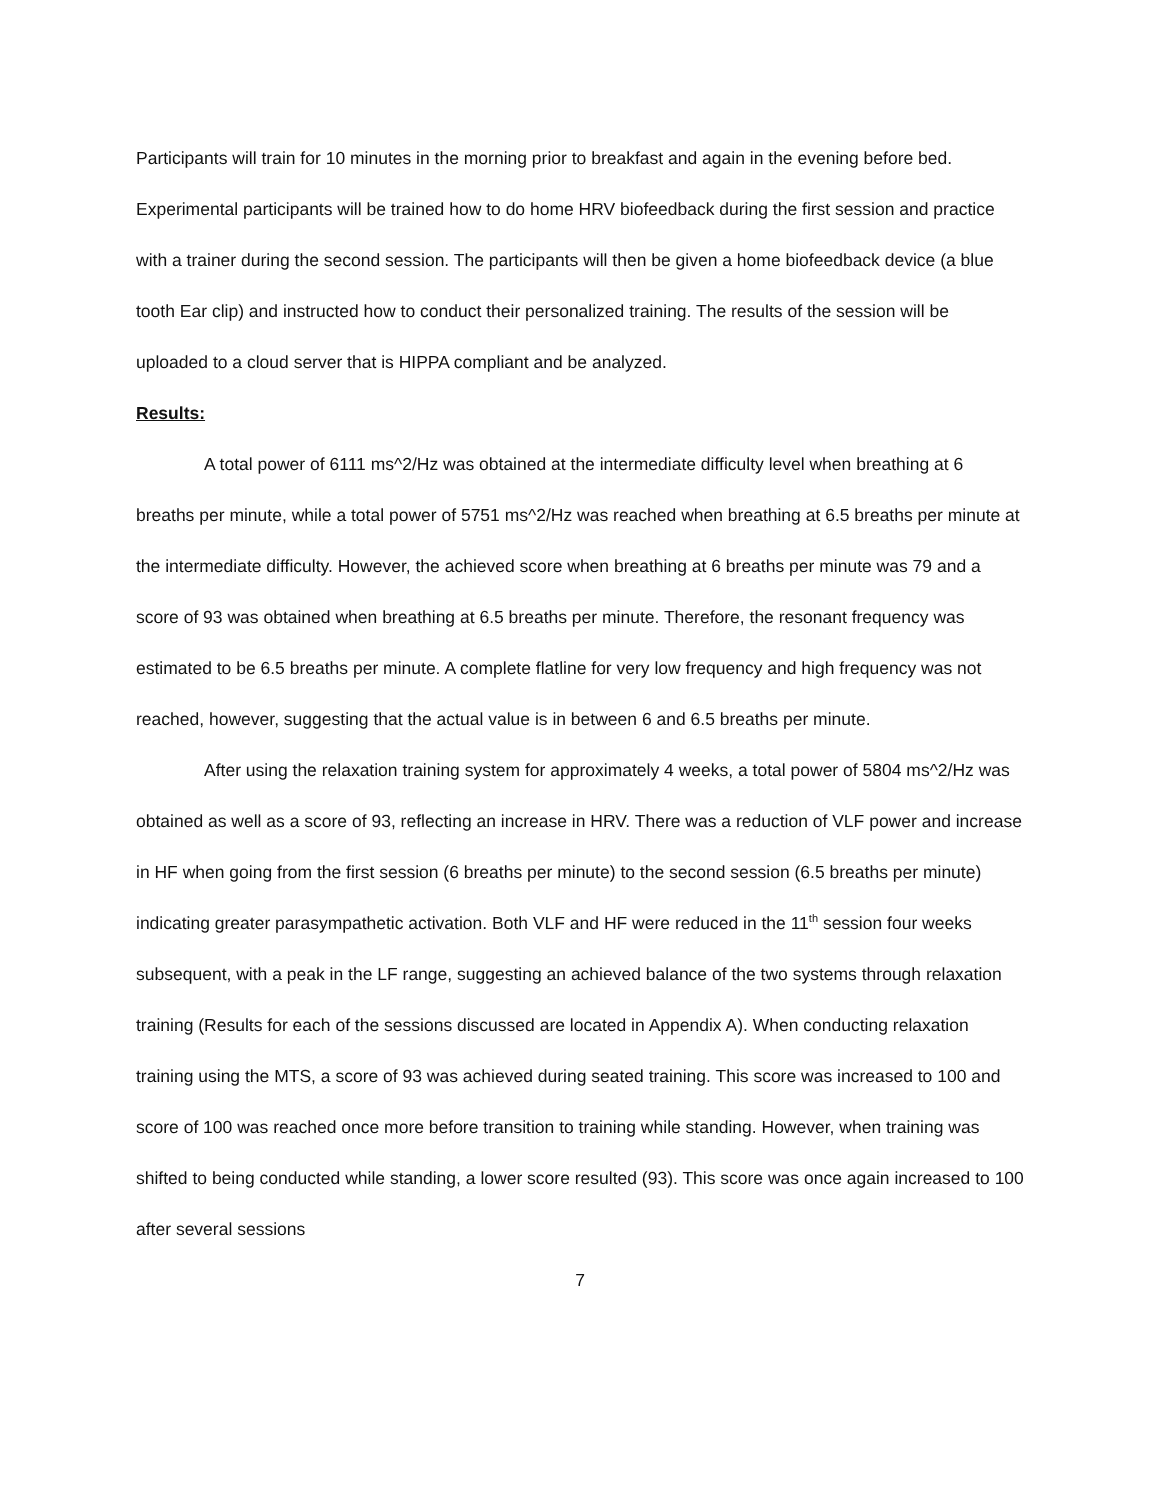Participants will train for 10 minutes in the morning prior to breakfast and again in the evening before bed. Experimental participants will be trained how to do home HRV biofeedback during the first session and practice with a trainer during the second session. The participants will then be given a home biofeedback device (a blue tooth Ear clip) and instructed how to conduct their personalized training. The results of the session will be uploaded to a cloud server that is HIPPA compliant and be analyzed.
Results:
A total power of 6111 ms^2/Hz was obtained at the intermediate difficulty level when breathing at 6 breaths per minute, while a total power of 5751 ms^2/Hz was reached when breathing at 6.5 breaths per minute at the intermediate difficulty. However, the achieved score when breathing at 6 breaths per minute was 79 and a score of 93 was obtained when breathing at 6.5 breaths per minute. Therefore, the resonant frequency was estimated to be 6.5 breaths per minute. A complete flatline for very low frequency and high frequency was not reached, however, suggesting that the actual value is in between 6 and 6.5 breaths per minute.
After using the relaxation training system for approximately 4 weeks, a total power of 5804 ms^2/Hz was obtained as well as a score of 93, reflecting an increase in HRV. There was a reduction of VLF power and increase in HF when going from the first session (6 breaths per minute) to the second session (6.5 breaths per minute) indicating greater parasympathetic activation. Both VLF and HF were reduced in the 11<sup>th</sup> session four weeks subsequent, with a peak in the LF range, suggesting an achieved balance of the two systems through relaxation training (Results for each of the sessions discussed are located in Appendix A). When conducting relaxation training using the MTS, a score of 93 was achieved during seated training. This score was increased to 100 and score of 100 was reached once more before transition to training while standing. However, when training was shifted to being conducted while standing, a lower score resulted (93). This score was once again increased to 100 after several sessions
7